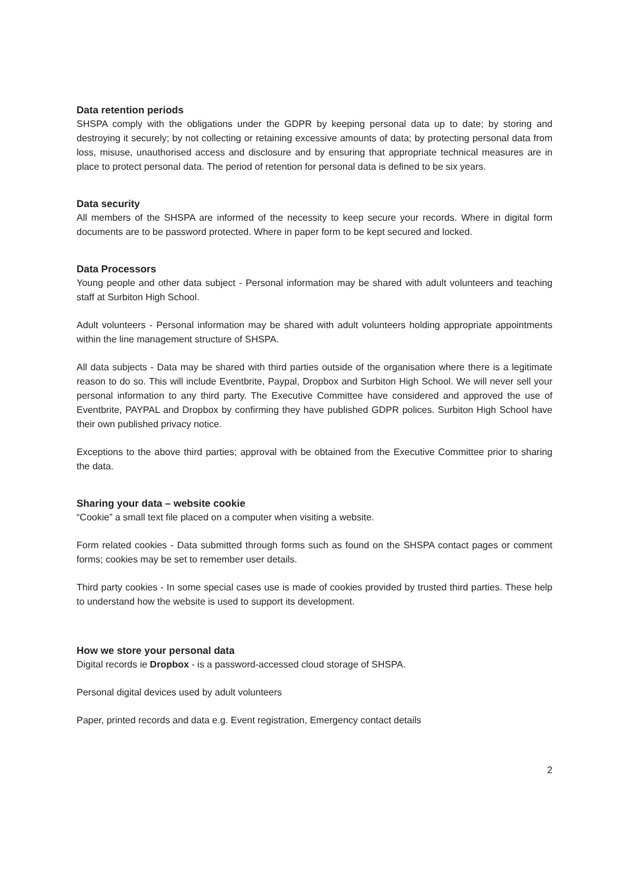Data retention periods
SHSPA comply with the obligations under the GDPR by keeping personal data up to date; by storing and destroying it securely; by not collecting or retaining excessive amounts of data; by protecting personal data from loss, misuse, unauthorised access and disclosure and by ensuring that appropriate technical measures are in place to protect personal data. The period of retention for personal data is defined to be six years.
Data security
All members of the SHSPA are informed of the necessity to keep secure your records. Where in digital form documents are to be password protected. Where in paper form to be kept secured and locked.
Data Processors
Young people and other data subject - Personal information may be shared with adult volunteers and teaching staff at Surbiton High School.
Adult volunteers - Personal information may be shared with adult volunteers holding appropriate appointments within the line management structure of SHSPA.
All data subjects - Data may be shared with third parties outside of the organisation where there is a legitimate reason to do so. This will include Eventbrite, Paypal, Dropbox and Surbiton High School. We will never sell your personal information to any third party. The Executive Committee have considered and approved the use of Eventbrite, PAYPAL and Dropbox by confirming they have published GDPR polices. Surbiton High School have their own published privacy notice.
Exceptions to the above third parties; approval with be obtained from the Executive Committee prior to sharing the data.
Sharing your data – website cookie
“Cookie” a small text file placed on a computer when visiting a website.
Form related cookies - Data submitted through forms such as found on the SHSPA contact pages or comment forms; cookies may be set to remember user details.
Third party cookies - In some special cases use is made of cookies provided by trusted third parties. These help to understand how the website is used to support its development.
How we store your personal data
Digital records ie Dropbox - is a password-accessed cloud storage of SHSPA.
Personal digital devices used by adult volunteers
Paper, printed records and data e.g. Event registration, Emergency contact details
2